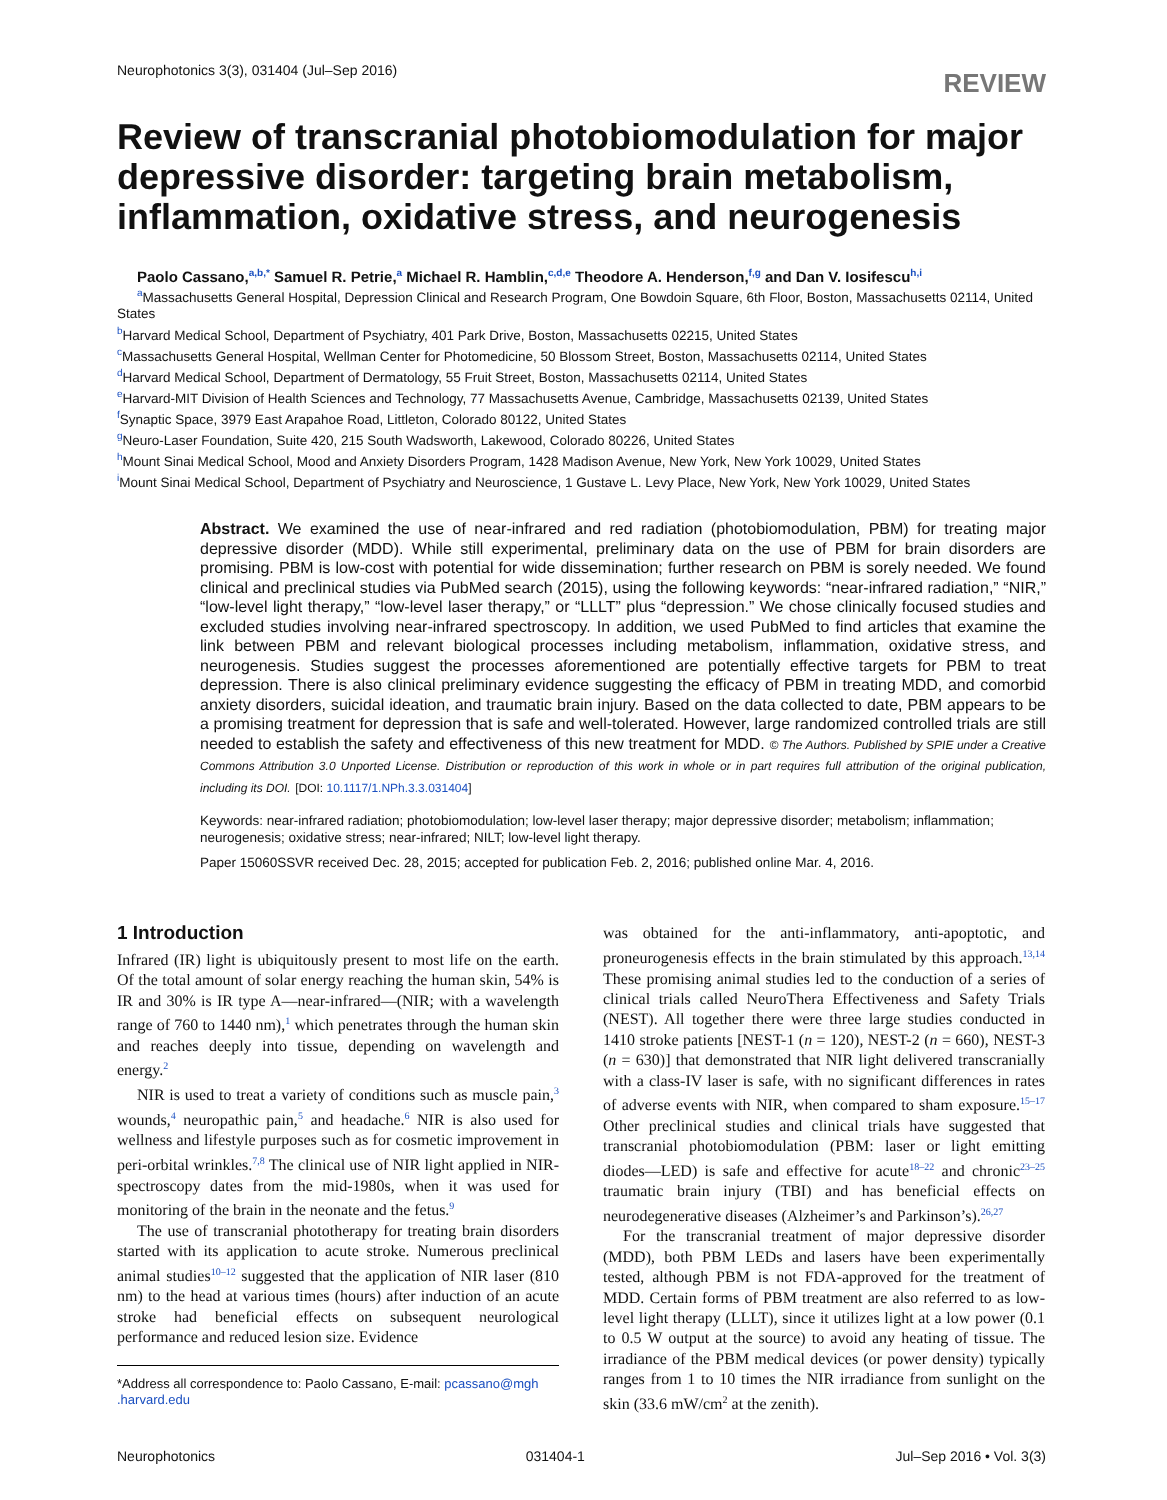Neurophotonics 3(3), 031404 (Jul–Sep 2016) REVIEW
Review of transcranial photobiomodulation for major depressive disorder: targeting brain metabolism, inflammation, oxidative stress, and neurogenesis
Paolo Cassano,<sup>a,b,*</sup> Samuel R. Petrie,<sup>a</sup> Michael R. Hamblin,<sup>c,d,e</sup> Theodore A. Henderson,<sup>f,g</sup> and Dan V. Iosifescu<sup>h,i</sup>
<sup>a</sup> Massachusetts General Hospital, Depression Clinical and Research Program, One Bowdoin Square, 6th Floor, Boston, Massachusetts 02114, United States
<sup>b</sup> Harvard Medical School, Department of Psychiatry, 401 Park Drive, Boston, Massachusetts 02215, United States
<sup>c</sup> Massachusetts General Hospital, Wellman Center for Photomedicine, 50 Blossom Street, Boston, Massachusetts 02114, United States
<sup>d</sup> Harvard Medical School, Department of Dermatology, 55 Fruit Street, Boston, Massachusetts 02114, United States
<sup>e</sup> Harvard-MIT Division of Health Sciences and Technology, 77 Massachusetts Avenue, Cambridge, Massachusetts 02139, United States
<sup>f</sup> Synaptic Space, 3979 East Arapahoe Road, Littleton, Colorado 80122, United States
<sup>g</sup> Neuro-Laser Foundation, Suite 420, 215 South Wadsworth, Lakewood, Colorado 80226, United States
<sup>h</sup> Mount Sinai Medical School, Mood and Anxiety Disorders Program, 1428 Madison Avenue, New York, New York 10029, United States
<sup>i</sup> Mount Sinai Medical School, Department of Psychiatry and Neuroscience, 1 Gustave L. Levy Place, New York, New York 10029, United States
Abstract. We examined the use of near-infrared and red radiation (photobiomodulation, PBM) for treating major depressive disorder (MDD). While still experimental, preliminary data on the use of PBM for brain disorders are promising. PBM is low-cost with potential for wide dissemination; further research on PBM is sorely needed. We found clinical and preclinical studies via PubMed search (2015), using the following keywords: “near-infrared radiation,” “NIR,” “low-level light therapy,” “low-level laser therapy,” or “LLLT” plus “depression.” We chose clinically focused studies and excluded studies involving near-infrared spectroscopy. In addition, we used PubMed to find articles that examine the link between PBM and relevant biological processes including metabolism, inflammation, oxidative stress, and neurogenesis. Studies suggest the processes aforementioned are potentially effective targets for PBM to treat depression. There is also clinical preliminary evidence suggesting the efficacy of PBM in treating MDD, and comorbid anxiety disorders, suicidal ideation, and traumatic brain injury. Based on the data collected to date, PBM appears to be a promising treatment for depression that is safe and well-tolerated. However, large randomized controlled trials are still needed to establish the safety and effectiveness of this new treatment for MDD. © The Authors. Published by SPIE under a Creative Commons Attribution 3.0 Unported License. Distribution or reproduction of this work in whole or in part requires full attribution of the original publication, including its DOI. [DOI: 10.1117/1.NPh.3.3.031404]
Keywords: near-infrared radiation; photobiomodulation; low-level laser therapy; major depressive disorder; metabolism; inflammation; neurogenesis; oxidative stress; near-infrared; NILT; low-level light therapy.
Paper 15060SSVR received Dec. 28, 2015; accepted for publication Feb. 2, 2016; published online Mar. 4, 2016.
1 Introduction
Infrared (IR) light is ubiquitously present to most life on the earth. Of the total amount of solar energy reaching the human skin, 54% is IR and 30% is IR type A—near-infrared—(NIR; with a wavelength range of 760 to 1440 nm),<sup>1</sup> which penetrates through the human skin and reaches deeply into tissue, depending on wavelength and energy.<sup>2</sup>
NIR is used to treat a variety of conditions such as muscle pain,<sup>3</sup> wounds,<sup>4</sup> neuropathic pain,<sup>5</sup> and headache.<sup>6</sup> NIR is also used for wellness and lifestyle purposes such as for cosmetic improvement in peri-orbital wrinkles.<sup>7,8</sup> The clinical use of NIR light applied in NIR-spectroscopy dates from the mid-1980s, when it was used for monitoring of the brain in the neonate and the fetus.<sup>9</sup>
The use of transcranial phototherapy for treating brain disorders started with its application to acute stroke. Numerous preclinical animal studies<sup>10–12</sup> suggested that the application of NIR laser (810 nm) to the head at various times (hours) after induction of an acute stroke had beneficial effects on subsequent neurological performance and reduced lesion size. Evidence
*Address all correspondence to: Paolo Cassano, E-mail: pcassano@mgh .harvard.edu
was obtained for the anti-inflammatory, anti-apoptotic, and proneurogenesis effects in the brain stimulated by this approach.<sup>13,14</sup> These promising animal studies led to the conduction of a series of clinical trials called NeuroThera Effectiveness and Safety Trials (NEST). All together there were three large studies conducted in 1410 stroke patients [NEST-1 (n = 120), NEST-2 (n = 660), NEST-3 (n = 630)] that demonstrated that NIR light delivered transcranially with a class-IV laser is safe, with no significant differences in rates of adverse events with NIR, when compared to sham exposure.<sup>15–17</sup> Other preclinical studies and clinical trials have suggested that transcranial photobiomodulation (PBM: laser or light emitting diodes—LED) is safe and effective for acute<sup>18–22</sup> and chronic<sup>23–25</sup> traumatic brain injury (TBI) and has beneficial effects on neurodegenerative diseases (Alzheimer’s and Parkinson’s).<sup>26,27</sup>
For the transcranial treatment of major depressive disorder (MDD), both PBM LEDs and lasers have been experimentally tested, although PBM is not FDA-approved for the treatment of MDD. Certain forms of PBM treatment are also referred to as low-level light therapy (LLLT), since it utilizes light at a low power (0.1 to 0.5 W output at the source) to avoid any heating of tissue. The irradiance of the PBM medical devices (or power density) typically ranges from 1 to 10 times the NIR irradiance from sunlight on the skin (33.6 mW/cm<sup>2</sup> at the zenith).
Neurophotonics 031404-1 Jul–Sep 2016 • Vol. 3(3)